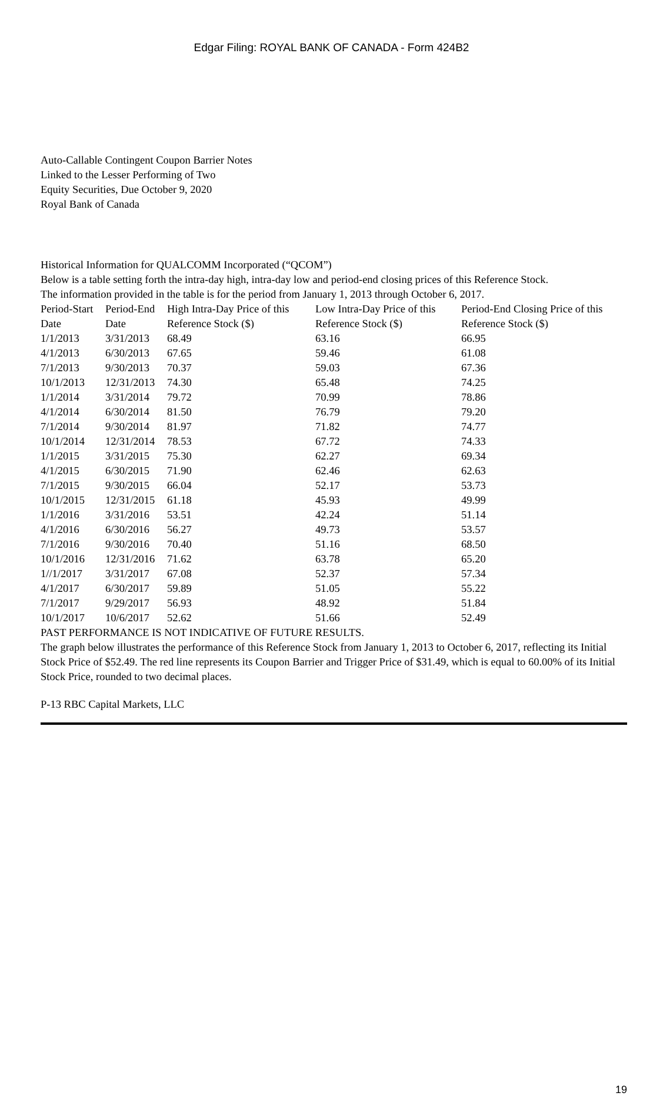Edgar Filing: ROYAL BANK OF CANADA - Form 424B2
Auto-Callable Contingent Coupon Barrier Notes
Linked to the Lesser Performing of Two
Equity Securities, Due October 9, 2020
Royal Bank of Canada
Historical Information for QUALCOMM Incorporated (“QCOM”)
Below is a table setting forth the intra-day high, intra-day low and period-end closing prices of this Reference Stock.
The information provided in the table is for the period from January 1, 2013 through October 6, 2017.
| Period-Start Date | Period-End Date | High Intra-Day Price of this Reference Stock ($) | Low Intra-Day Price of this Reference Stock ($) | Period-End Closing Price of this Reference Stock ($) |
| --- | --- | --- | --- | --- |
| 1/1/2013 | 3/31/2013 | 68.49 | 63.16 | 66.95 |
| 4/1/2013 | 6/30/2013 | 67.65 | 59.46 | 61.08 |
| 7/1/2013 | 9/30/2013 | 70.37 | 59.03 | 67.36 |
| 10/1/2013 | 12/31/2013 | 74.30 | 65.48 | 74.25 |
| 1/1/2014 | 3/31/2014 | 79.72 | 70.99 | 78.86 |
| 4/1/2014 | 6/30/2014 | 81.50 | 76.79 | 79.20 |
| 7/1/2014 | 9/30/2014 | 81.97 | 71.82 | 74.77 |
| 10/1/2014 | 12/31/2014 | 78.53 | 67.72 | 74.33 |
| 1/1/2015 | 3/31/2015 | 75.30 | 62.27 | 69.34 |
| 4/1/2015 | 6/30/2015 | 71.90 | 62.46 | 62.63 |
| 7/1/2015 | 9/30/2015 | 66.04 | 52.17 | 53.73 |
| 10/1/2015 | 12/31/2015 | 61.18 | 45.93 | 49.99 |
| 1/1/2016 | 3/31/2016 | 53.51 | 42.24 | 51.14 |
| 4/1/2016 | 6/30/2016 | 56.27 | 49.73 | 53.57 |
| 7/1/2016 | 9/30/2016 | 70.40 | 51.16 | 68.50 |
| 10/1/2016 | 12/31/2016 | 71.62 | 63.78 | 65.20 |
| 1//1/2017 | 3/31/2017 | 67.08 | 52.37 | 57.34 |
| 4/1/2017 | 6/30/2017 | 59.89 | 51.05 | 55.22 |
| 7/1/2017 | 9/29/2017 | 56.93 | 48.92 | 51.84 |
| 10/1/2017 | 10/6/2017 | 52.62 | 51.66 | 52.49 |
PAST PERFORMANCE IS NOT INDICATIVE OF FUTURE RESULTS.
The graph below illustrates the performance of this Reference Stock from January 1, 2013 to October 6, 2017, reflecting its Initial Stock Price of $52.49. The red line represents its Coupon Barrier and Trigger Price of $31.49, which is equal to 60.00% of its Initial Stock Price, rounded to two decimal places.
P-13 RBC Capital Markets, LLC
19